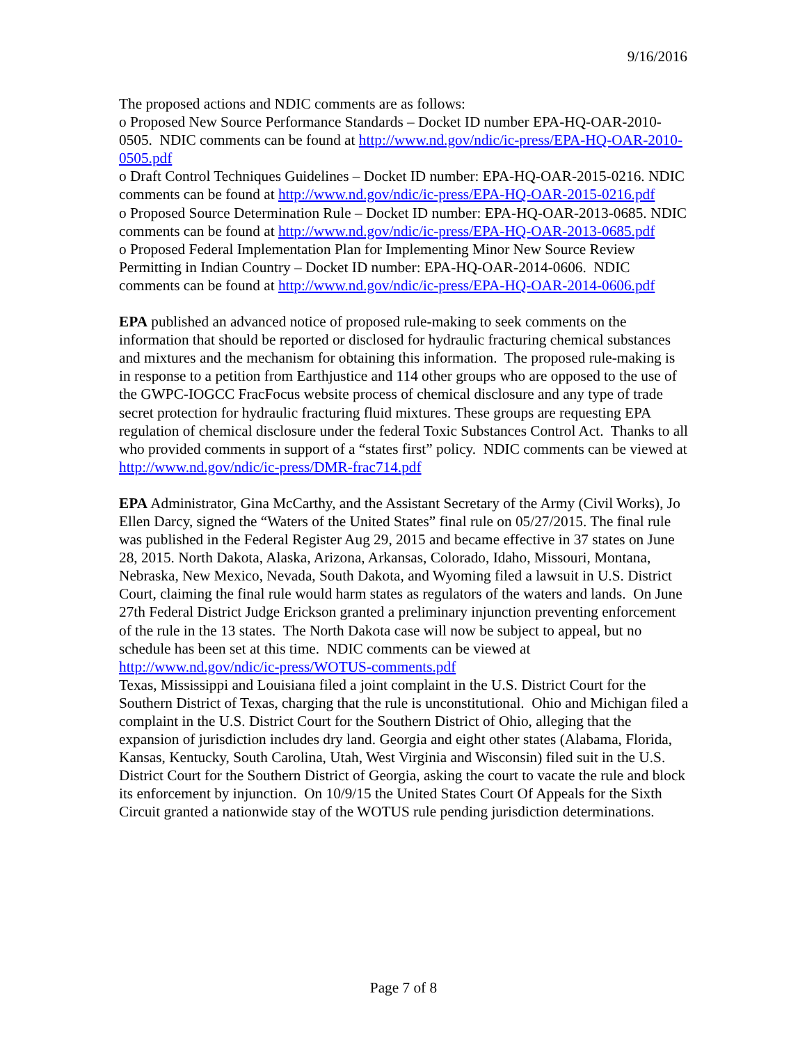9/16/2016
The proposed actions and NDIC comments are as follows:
o Proposed New Source Performance Standards – Docket ID number EPA-HQ-OAR-2010-0505. NDIC comments can be found at http://www.nd.gov/ndic/ic-press/EPA-HQ-OAR-2010-0505.pdf
o Draft Control Techniques Guidelines – Docket ID number: EPA-HQ-OAR-2015-0216. NDIC comments can be found at http://www.nd.gov/ndic/ic-press/EPA-HQ-OAR-2015-0216.pdf
o Proposed Source Determination Rule – Docket ID number: EPA-HQ-OAR-2013-0685. NDIC comments can be found at http://www.nd.gov/ndic/ic-press/EPA-HQ-OAR-2013-0685.pdf
o Proposed Federal Implementation Plan for Implementing Minor New Source Review Permitting in Indian Country – Docket ID number: EPA-HQ-OAR-2014-0606. NDIC comments can be found at http://www.nd.gov/ndic/ic-press/EPA-HQ-OAR-2014-0606.pdf
EPA published an advanced notice of proposed rule-making to seek comments on the information that should be reported or disclosed for hydraulic fracturing chemical substances and mixtures and the mechanism for obtaining this information. The proposed rule-making is in response to a petition from Earthjustice and 114 other groups who are opposed to the use of the GWPC-IOGCC FracFocus website process of chemical disclosure and any type of trade secret protection for hydraulic fracturing fluid mixtures. These groups are requesting EPA regulation of chemical disclosure under the federal Toxic Substances Control Act. Thanks to all who provided comments in support of a “states first” policy. NDIC comments can be viewed at http://www.nd.gov/ndic/ic-press/DMR-frac714.pdf
EPA Administrator, Gina McCarthy, and the Assistant Secretary of the Army (Civil Works), Jo Ellen Darcy, signed the “Waters of the United States” final rule on 05/27/2015. The final rule was published in the Federal Register Aug 29, 2015 and became effective in 37 states on June 28, 2015. North Dakota, Alaska, Arizona, Arkansas, Colorado, Idaho, Missouri, Montana, Nebraska, New Mexico, Nevada, South Dakota, and Wyoming filed a lawsuit in U.S. District Court, claiming the final rule would harm states as regulators of the waters and lands. On June 27th Federal District Judge Erickson granted a preliminary injunction preventing enforcement of the rule in the 13 states. The North Dakota case will now be subject to appeal, but no schedule has been set at this time. NDIC comments can be viewed at http://www.nd.gov/ndic/ic-press/WOTUS-comments.pdf
Texas, Mississippi and Louisiana filed a joint complaint in the U.S. District Court for the Southern District of Texas, charging that the rule is unconstitutional. Ohio and Michigan filed a complaint in the U.S. District Court for the Southern District of Ohio, alleging that the expansion of jurisdiction includes dry land. Georgia and eight other states (Alabama, Florida, Kansas, Kentucky, South Carolina, Utah, West Virginia and Wisconsin) filed suit in the U.S. District Court for the Southern District of Georgia, asking the court to vacate the rule and block its enforcement by injunction. On 10/9/15 the United States Court Of Appeals for the Sixth Circuit granted a nationwide stay of the WOTUS rule pending jurisdiction determinations.
Page 7 of 8